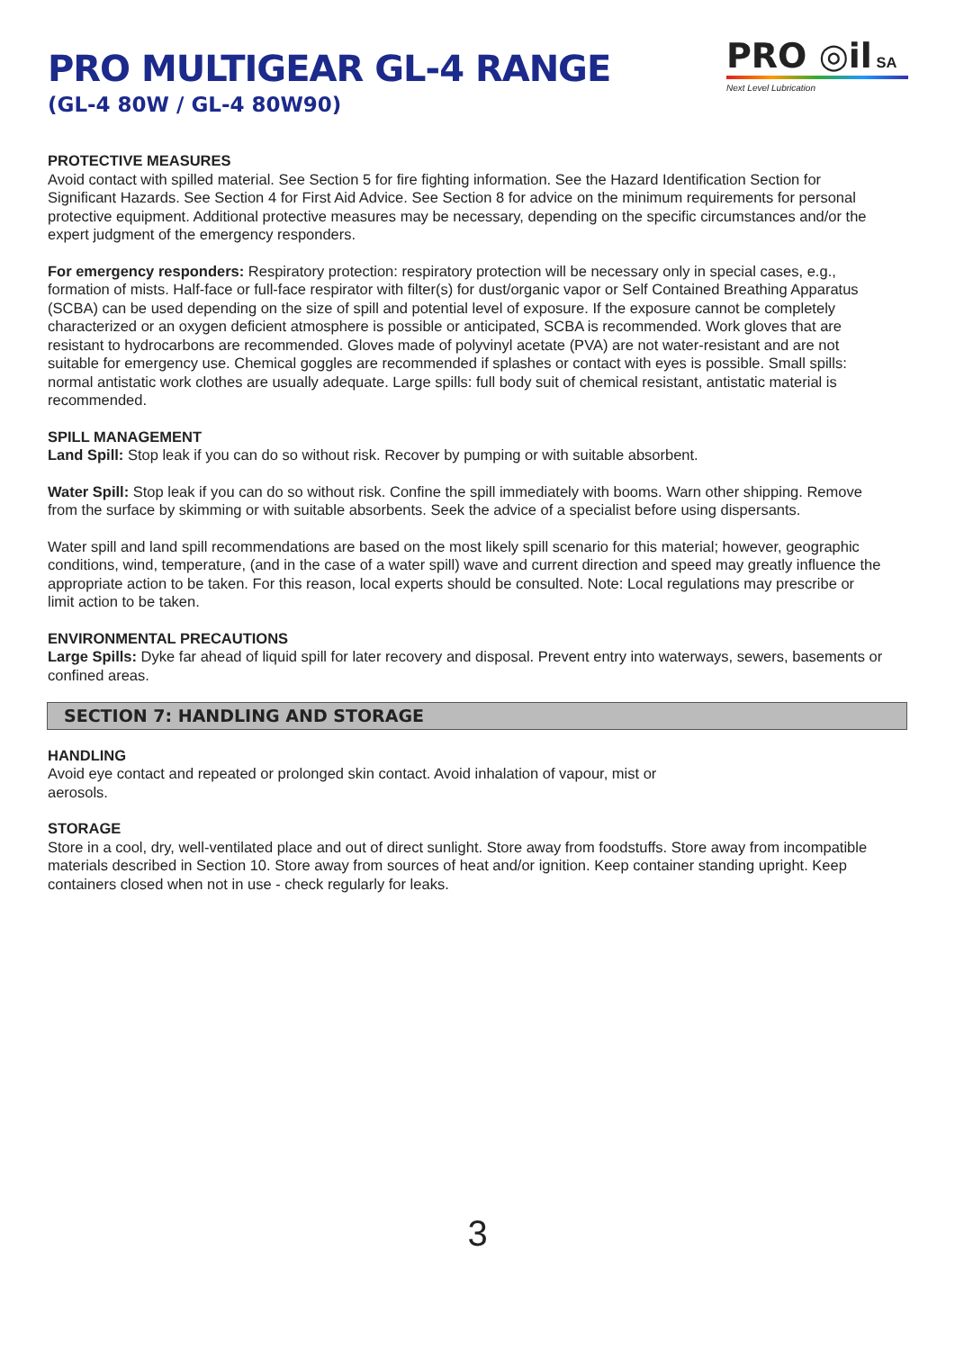PRO MULTIGEAR GL-4 RANGE
(GL-4 80W / GL-4 80W90)
PRO ◎il SA
Next Level Lubrication
PROTECTIVE MEASURES
Avoid contact with spilled material. See Section 5 for fire fighting information. See the Hazard Identification Section for Significant Hazards. See Section 4 for First Aid Advice. See Section 8 for advice on the minimum requirements for personal protective equipment. Additional protective measures may be necessary, depending on the specific circumstances and/or the expert judgment of the emergency responders.
For emergency responders: Respiratory protection: respiratory protection will be necessary only in special cases, e.g., formation of mists. Half-face or full-face respirator with filter(s) for dust/organic vapor or Self Contained Breathing Apparatus (SCBA) can be used depending on the size of spill and potential level of exposure. If the exposure cannot be completely characterized or an oxygen deficient atmosphere is possible or anticipated, SCBA is recommended. Work gloves that are resistant to hydrocarbons are recommended. Gloves made of polyvinyl acetate (PVA) are not water-resistant and are not suitable for emergency use. Chemical goggles are recommended if splashes or contact with eyes is possible. Small spills: normal antistatic work clothes are usually adequate. Large spills: full body suit of chemical resistant, antistatic material is recommended.
SPILL MANAGEMENT
Land Spill: Stop leak if you can do so without risk. Recover by pumping or with suitable absorbent.
Water Spill: Stop leak if you can do so without risk. Confine the spill immediately with booms. Warn other shipping. Remove from the surface by skimming or with suitable absorbents. Seek the advice of a specialist before using dispersants.
Water spill and land spill recommendations are based on the most likely spill scenario for this material; however, geographic conditions, wind, temperature, (and in the case of a water spill) wave and current direction and speed may greatly influence the appropriate action to be taken. For this reason, local experts should be consulted. Note: Local regulations may prescribe or limit action to be taken.
ENVIRONMENTAL PRECAUTIONS
Large Spills: Dyke far ahead of liquid spill for later recovery and disposal. Prevent entry into waterways, sewers, basements or confined areas.
SECTION 7: HANDLING AND STORAGE
HANDLING
Avoid eye contact and repeated or prolonged skin contact. Avoid inhalation of vapour, mist or
aerosols.
STORAGE
Store in a cool, dry, well-ventilated place and out of direct sunlight. Store away from foodstuffs. Store away from incompatible materials described in Section 10. Store away from sources of heat and/or ignition. Keep container standing upright. Keep containers closed when not in use - check regularly for leaks.
3